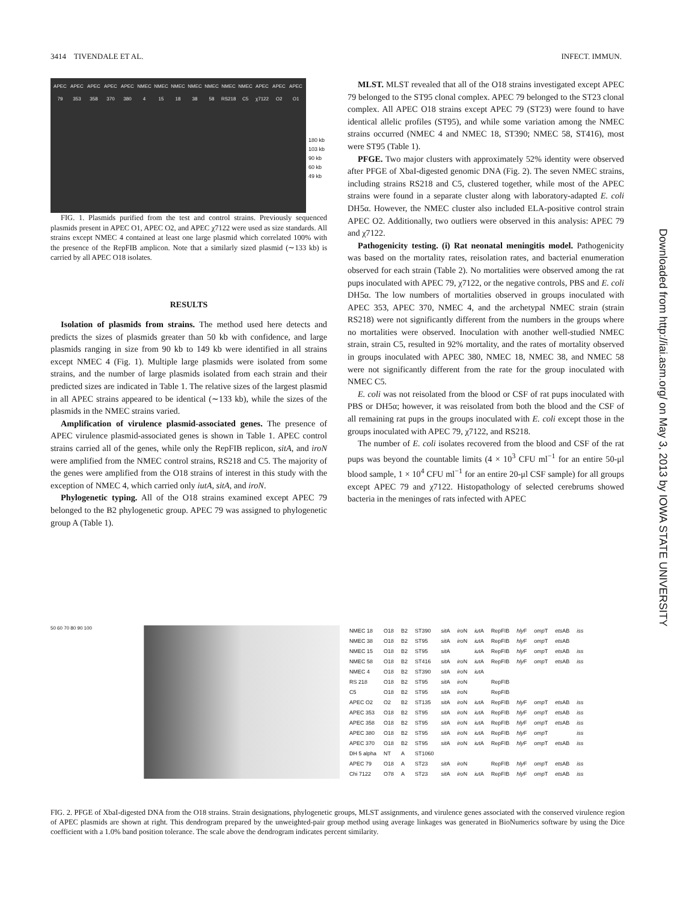3414 TIVENDALE ET AL. INFECT. IMMUN.
APEC 79 APEC 353 APEC 358 APEC 370 APEC 380 NMEC 4 NMEC 15 NMEC 18 NMEC 38 NMEC 58 NMEC RS218 NMEC C5 APEC χ7122 APEC O2 APEC O1
180 kb
103 kb
90 kb
60 kb
49 kb
FIG. 1. Plasmids purified from the test and control strains. Previously sequenced plasmids present in APEC O1, APEC O2, and APEC χ7122 were used as size standards. All strains except NMEC 4 contained at least one large plasmid which correlated 100% with the presence of the RepFIB amplicon. Note that a similarly sized plasmid (∼133 kb) is carried by all APEC O18 isolates.
RESULTS
Isolation of plasmids from strains. The method used here detects and predicts the sizes of plasmids greater than 50 kb with confidence, and large plasmids ranging in size from 90 kb to 149 kb were identified in all strains except NMEC 4 (Fig. 1). Multiple large plasmids were isolated from some strains, and the number of large plasmids isolated from each strain and their predicted sizes are indicated in Table 1. The relative sizes of the largest plasmid in all APEC strains appeared to be identical (∼133 kb), while the sizes of the plasmids in the NMEC strains varied.
Amplification of virulence plasmid-associated genes. The presence of APEC virulence plasmid-associated genes is shown in Table 1. APEC control strains carried all of the genes, while only the RepFIB replicon, sitA, and iroN were amplified from the NMEC control strains, RS218 and C5. The majority of the genes were amplified from the O18 strains of interest in this study with the exception of NMEC 4, which carried only iutA, sitA, and iroN.
Phylogenetic typing. All of the O18 strains examined except APEC 79 belonged to the B2 phylogenetic group. APEC 79 was assigned to phylogenetic group A (Table 1).
MLST. MLST revealed that all of the O18 strains investigated except APEC 79 belonged to the ST95 clonal complex. APEC 79 belonged to the ST23 clonal complex. All APEC O18 strains except APEC 79 (ST23) were found to have identical allelic profiles (ST95), and while some variation among the NMEC strains occurred (NMEC 4 and NMEC 18, ST390; NMEC 58, ST416), most were ST95 (Table 1).
PFGE. Two major clusters with approximately 52% identity were observed after PFGE of XbaI-digested genomic DNA (Fig. 2). The seven NMEC strains, including strains RS218 and C5, clustered together, while most of the APEC strains were found in a separate cluster along with laboratory-adapted E. coli DH5α. However, the NMEC cluster also included ELA-positive control strain APEC O2. Additionally, two outliers were observed in this analysis: APEC 79 and χ7122.
Pathogenicity testing. (i) Rat neonatal meningitis model. Pathogenicity was based on the mortality rates, reisolation rates, and bacterial enumeration observed for each strain (Table 2). No mortalities were observed among the rat pups inoculated with APEC 79, χ7122, or the negative controls, PBS and E. coli DH5α. The low numbers of mortalities observed in groups inoculated with APEC 353, APEC 370, NMEC 4, and the archetypal NMEC strain (strain RS218) were not significantly different from the numbers in the groups where no mortalities were observed. Inoculation with another well-studied NMEC strain, strain C5, resulted in 92% mortality, and the rates of mortality observed in groups inoculated with APEC 380, NMEC 18, NMEC 38, and NMEC 58 were not significantly different from the rate for the group inoculated with NMEC C5.
E. coli was not reisolated from the blood or CSF of rat pups inoculated with PBS or DH5α; however, it was reisolated from both the blood and the CSF of all remaining rat pups in the groups inoculated with E. coli except those in the groups inoculated with APEC 79, χ7122, and RS218.
The number of E. coli isolates recovered from the blood and CSF of the rat pups was beyond the countable limits (4 × 10<sup>3</sup> CFU ml<sup>−1</sup> for an entire 50-μl blood sample, 1 × 10<sup>4</sup> CFU ml<sup>−1</sup> for an entire 20-μl CSF sample) for all groups except APEC 79 and χ7122. Histopathology of selected cerebrums showed bacteria in the meninges of rats infected with APEC
Downloaded from http://iai.asm.org/ on May 3, 2013 by IOWA STATE UNIVERSITY
50 60 70 80 90 100
| NMEC 18 | O18 | B2 | ST390 | sit A | iro N | iut A | RepFIB | hly F | omp T | ets AB | iss |
| NMEC 38 | O18 | B2 | ST95 | sit A | iro N | iut A | RepFIB | hly F | omp T | ets AB | |
| NMEC 15 | O18 | B2 | ST95 | sit A | | iut A | RepFIB | hly F | omp T | ets AB | iss |
| NMEC 58 | O18 | B2 | ST416 | sit A | iro N | iut A | RepFIB | hly F | omp T | ets AB | iss |
| NMEC 4 | O18 | B2 | ST390 | sit A | iro N | iut A | | | | | |
| RS 218 | O18 | B2 | ST95 | sit A | iro N | | RepFIB | | | | |
| C5 | O18 | B2 | ST95 | sit A | iro N | | RepFIB | | | | |
| APEC O2 | O2 | B2 | ST135 | sit A | iro N | iut A | RepFIB | hly F | omp T | ets AB | iss |
| APEC 353 | O18 | B2 | ST95 | sit A | iro N | iut A | RepFIB | hly F | omp T | ets AB | iss |
| APEC 358 | O18 | B2 | ST95 | sit A | iro N | iut A | RepFIB | hly F | omp T | ets AB | iss |
| APEC 380 | O18 | B2 | ST95 | sit A | iro N | iut A | RepFIB | hly F | omp T | | iss |
| APEC 370 | O18 | B2 | ST95 | sit A | iro N | iut A | RepFIB | hly F | omp T | ets AB | iss |
| DH 5 alpha | NT | A | ST1060 | | | | | | | | |
| APEC 79 | O18 | A | ST23 | sit A | iro N | | RepFIB | hly F | omp T | ets AB | iss |
| Chi 7122 | O78 | A | ST23 | sit A | iro N | iut A | RepFIB | hly F | omp T | ets AB | iss |
FIG. 2. PFGE of XbaI-digested DNA from the O18 strains. Strain designations, phylogenetic groups, MLST assignments, and virulence genes associated with the conserved virulence region of APEC plasmids are shown at right. This dendrogram prepared by the unweighted-pair group method using average linkages was generated in BioNumerics software by using the Dice coefficient with a 1.0% band position tolerance. The scale above the dendrogram indicates percent similarity.